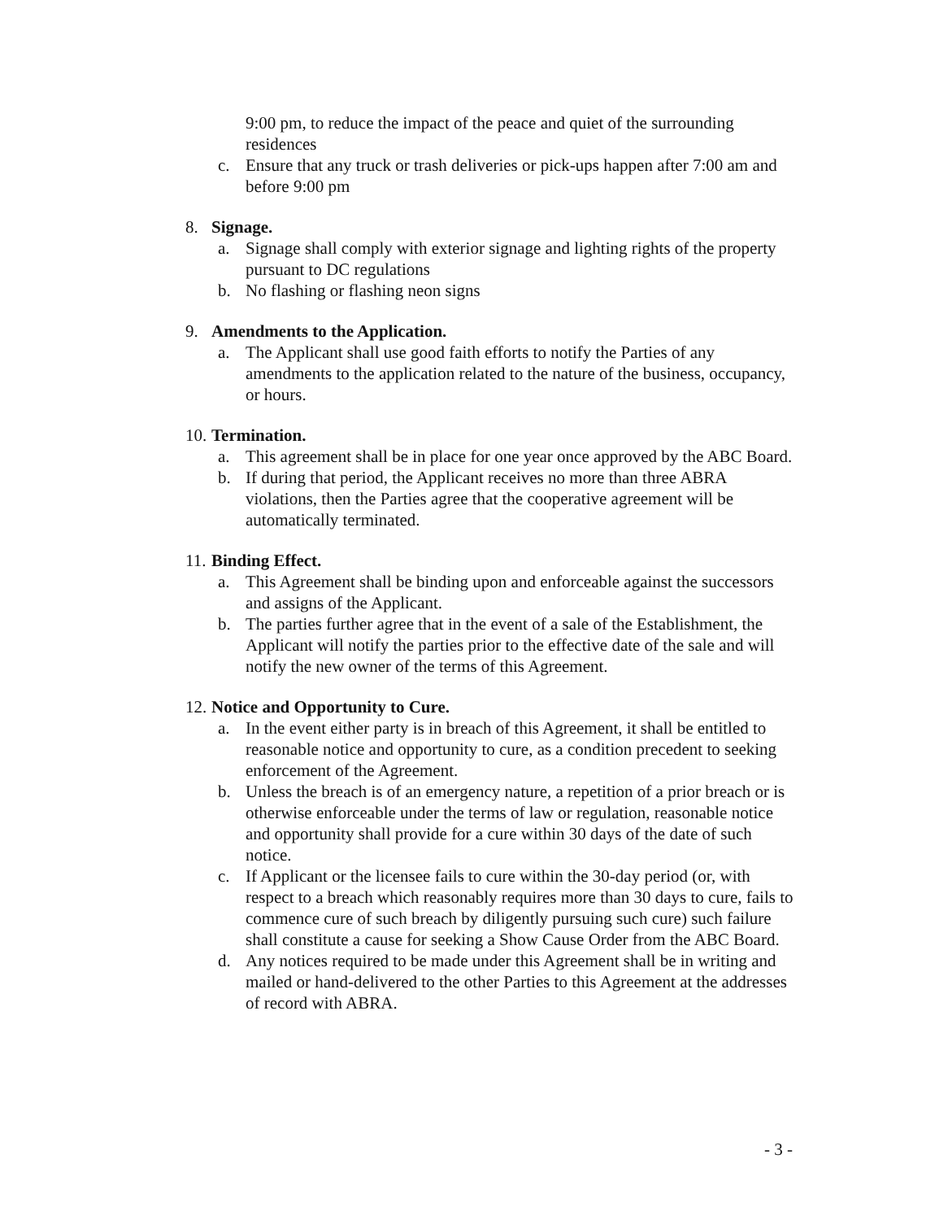9:00 pm, to reduce the impact of the peace and quiet of the surrounding residences
c. Ensure that any truck or trash deliveries or pick-ups happen after 7:00 am and before 9:00 pm
8. Signage.
a. Signage shall comply with exterior signage and lighting rights of the property pursuant to DC regulations
b. No flashing or flashing neon signs
9. Amendments to the Application.
a. The Applicant shall use good faith efforts to notify the Parties of any amendments to the application related to the nature of the business, occupancy, or hours.
10. Termination.
a. This agreement shall be in place for one year once approved by the ABC Board.
b. If during that period, the Applicant receives no more than three ABRA violations, then the Parties agree that the cooperative agreement will be automatically terminated.
11. Binding Effect.
a. This Agreement shall be binding upon and enforceable against the successors and assigns of the Applicant.
b. The parties further agree that in the event of a sale of the Establishment, the Applicant will notify the parties prior to the effective date of the sale and will notify the new owner of the terms of this Agreement.
12. Notice and Opportunity to Cure.
a. In the event either party is in breach of this Agreement, it shall be entitled to reasonable notice and opportunity to cure, as a condition precedent to seeking enforcement of the Agreement.
b. Unless the breach is of an emergency nature, a repetition of a prior breach or is otherwise enforceable under the terms of law or regulation, reasonable notice and opportunity shall provide for a cure within 30 days of the date of such notice.
c. If Applicant or the licensee fails to cure within the 30-day period (or, with respect to a breach which reasonably requires more than 30 days to cure, fails to commence cure of such breach by diligently pursuing such cure) such failure shall constitute a cause for seeking a Show Cause Order from the ABC Board.
d. Any notices required to be made under this Agreement shall be in writing and mailed or hand-delivered to the other Parties to this Agreement at the addresses of record with ABRA.
- 3 -